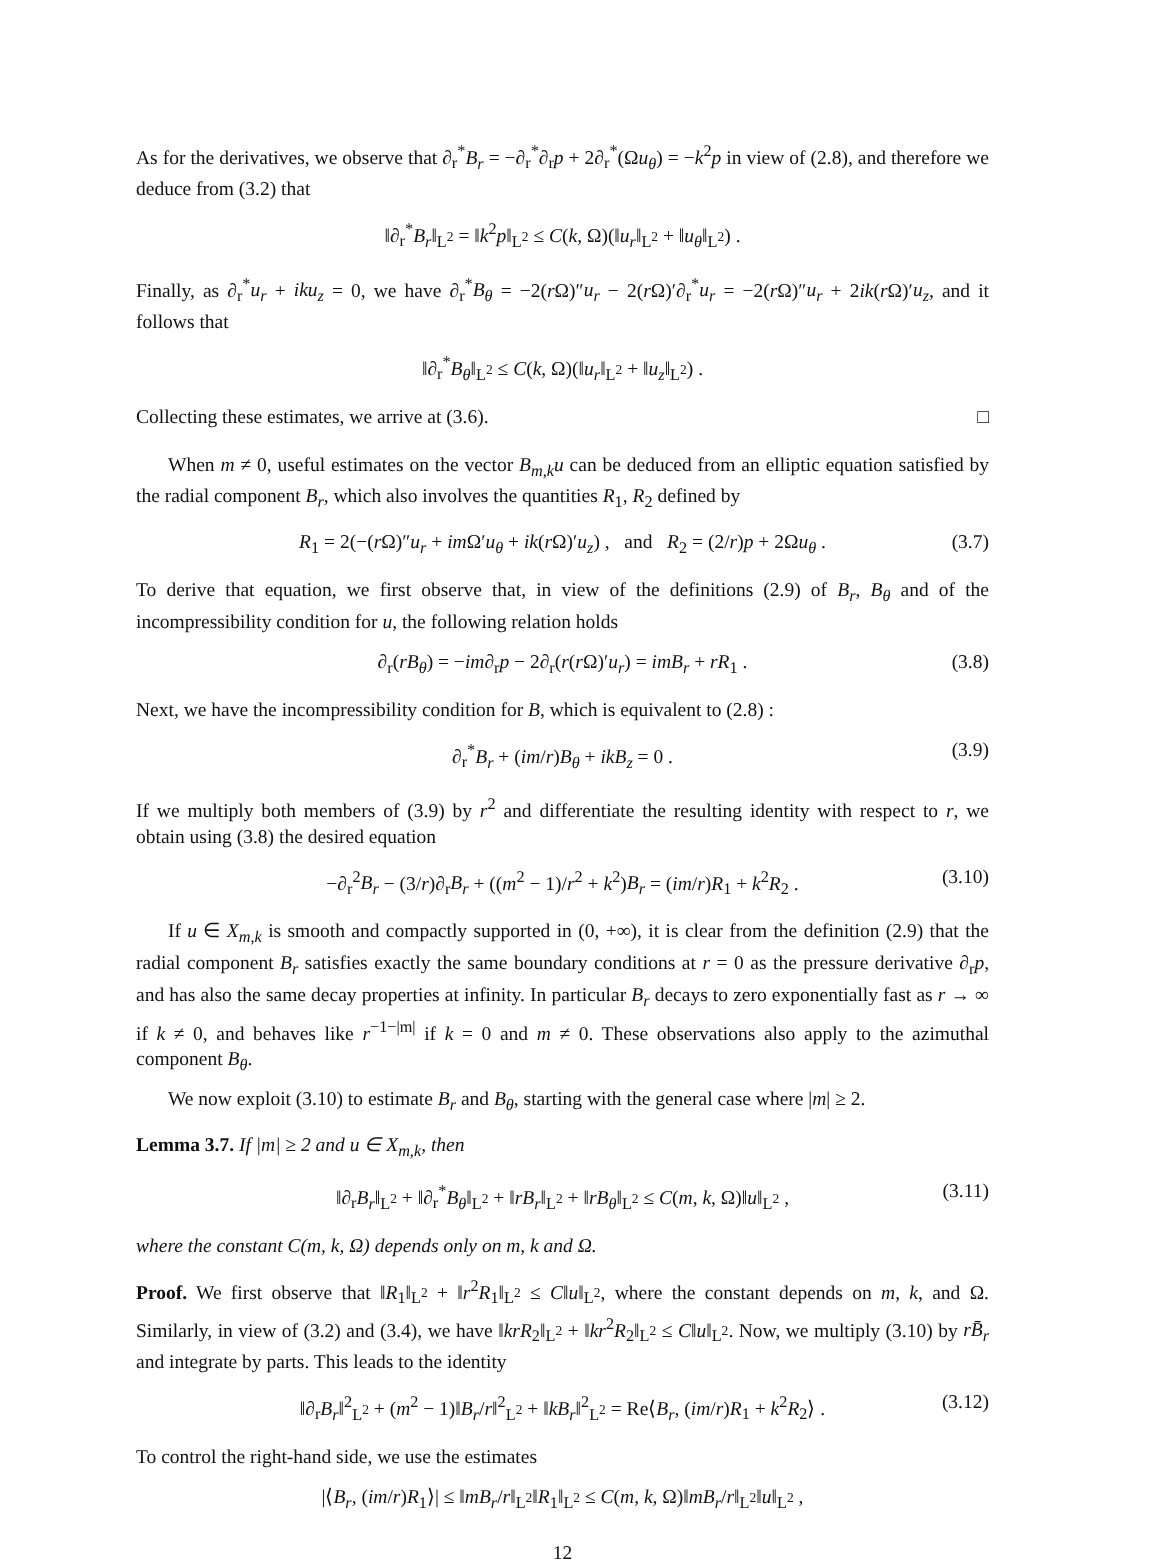As for the derivatives, we observe that ∂<sub>r</sub><sup>*</sup>B<sub>r</sub> = −∂<sub>r</sub><sup>*</sup>∂<sub>r</sub>p + 2∂<sub>r</sub><sup>*</sup>(Ωu<sub>θ</sub>) = −k<sup>2</sup>p in view of (2.8), and therefore we deduce from (3.2) that
‖∂<sub>r</sub><sup>*</sup>B<sub>r</sub>‖<sub>L<sup>2</sup></sub> = ‖k<sup>2</sup>p‖<sub>L<sup>2</sup></sub> ≤ C(k, Ω)(‖u<sub>r</sub>‖<sub>L<sup>2</sup></sub> + ‖u<sub>θ</sub>‖<sub>L<sup>2</sup></sub>) .
Finally, as ∂<sub>r</sub><sup>*</sup>u<sub>r</sub> + iku<sub>z</sub> = 0, we have ∂<sub>r</sub><sup>*</sup>B<sub>θ</sub> = −2(r Ω)″u<sub>r</sub> − 2(r Ω)′∂<sub>r</sub><sup>*</sup>u<sub>r</sub> = −2(r Ω)″u<sub>r</sub> + 2ik(r Ω)′u<sub>z</sub>, and it follows that
‖∂<sub>r</sub><sup>*</sup>B<sub>θ</sub>‖<sub>L<sup>2</sup></sub> ≤ C(k, Ω)(‖u<sub>r</sub>‖<sub>L<sup>2</sup></sub> + ‖u<sub>z</sub>‖<sub>L<sup>2</sup></sub>) .
Collecting these estimates, we arrive at (3.6). □
When m ≠ 0, useful estimates on the vector B<sub>m,k</sub>u can be deduced from an elliptic equation satisfied by the radial component B<sub>r</sub>, which also involves the quantities R<sub>1</sub>, R<sub>2</sub> defined by
R<sub>1</sub> = 2(−(r Ω)″u<sub>r</sub> + im Ω′u<sub>θ</sub> + ik(r Ω)′u<sub>z</sub>) , and R<sub>2</sub> = (2/r)p + 2Ωu<sub>θ</sub> . (3.7)
To derive that equation, we first observe that, in view of the definitions (2.9) of B<sub>r</sub>, B<sub>θ</sub> and of the incompressibility condition for u, the following relation holds
∂<sub>r</sub>(rB<sub>θ</sub>) = −im∂<sub>r</sub>p − 2∂<sub>r</sub>(r(r Ω)′u<sub>r</sub>) = imB<sub>r</sub> + rR<sub>1</sub> . (3.8)
Next, we have the incompressibility condition for B, which is equivalent to (2.8) :
∂<sub>r</sub><sup>*</sup>B<sub>r</sub> + (im/r)B<sub>θ</sub> + ikB<sub>z</sub> = 0 . (3.9)
If we multiply both members of (3.9) by r<sup>2</sup> and differentiate the resulting identity with respect to r, we obtain using (3.8) the desired equation
−∂<sub>r</sub><sup>2</sup>B<sub>r</sub> − (3/r)∂<sub>r</sub>B<sub>r</sub> + ((m<sup>2</sup> − 1)/r<sup>2</sup> + k<sup>2</sup>)B<sub>r</sub> = (im/r)R<sub>1</sub> + k<sup>2</sup>R<sub>2</sub> . (3.10)
If u ∈ X<sub>m,k</sub> is smooth and compactly supported in (0, +∞), it is clear from the definition (2.9) that the radial component B<sub>r</sub> satisfies exactly the same boundary conditions at r = 0 as the pressure derivative ∂<sub>r</sub>p, and has also the same decay properties at infinity. In particular B<sub>r</sub> decays to zero exponentially fast as r → ∞ if k ≠ 0, and behaves like r<sup>−1−|m|</sup> if k = 0 and m ≠ 0. These observations also apply to the azimuthal component B<sub>θ</sub>.
We now exploit (3.10) to estimate B<sub>r</sub> and B<sub>θ</sub>, starting with the general case where |m| ≥ 2.
Lemma 3.7. If |m| ≥ 2 and u ∈ X<sub>m,k</sub>, then
‖∂<sub>r</sub>B<sub>r</sub>‖<sub>L<sup>2</sup></sub> + ‖∂<sub>r</sub><sup>*</sup>B<sub>θ</sub>‖<sub>L<sup>2</sup></sub> + ‖rB<sub>r</sub>‖<sub>L<sup>2</sup></sub> + ‖rB<sub>θ</sub>‖<sub>L<sup>2</sup></sub> ≤ C(m, k, Ω)‖u‖<sub>L<sup>2</sup></sub> , (3.11)
where the constant C(m, k, Ω) depends only on m, k and Ω.
Proof. We first observe that ‖R<sub>1</sub>‖<sub>L<sup>2</sup></sub> + ‖r<sup>2</sup>R<sub>1</sub>‖<sub>L<sup>2</sup></sub> ≤ C‖u‖<sub>L<sup>2</sup></sub>, where the constant depends on m, k, and Ω. Similarly, in view of (3.2) and (3.4), we have ‖krR<sub>2</sub>‖<sub>L<sup>2</sup></sub> + ‖kr<sup>2</sup>R<sub>2</sub>‖<sub>L<sup>2</sup></sub> ≤ C‖u‖<sub>L<sup>2</sup></sub>. Now, we multiply (3.10) by rB̄<sub>r</sub> and integrate by parts. This leads to the identity
‖∂<sub>r</sub>B<sub>r</sub>‖<sup>2</sup><sub>L<sup>2</sup></sub> + (m<sup>2</sup> − 1)‖B<sub>r</sub>/r‖<sup>2</sup><sub>L<sup>2</sup></sub> + ‖kB<sub>r</sub>‖<sup>2</sup><sub>L<sup>2</sup></sub> = Re⟨B<sub>r</sub>, (im/r)R<sub>1</sub> + k<sup>2</sup>R<sub>2</sub>⟩ . (3.12)
To control the right-hand side, we use the estimates
|⟨B<sub>r</sub>, (im/r)R<sub>1</sub>⟩| ≤ ‖mB<sub>r</sub>/r‖<sub>L<sup>2</sup></sub>‖R<sub>1</sub>‖<sub>L<sup>2</sup></sub> ≤ C(m, k, Ω)‖mB<sub>r</sub>/r‖<sub>L<sup>2</sup></sub>‖u‖<sub>L<sup>2</sup></sub> ,
12